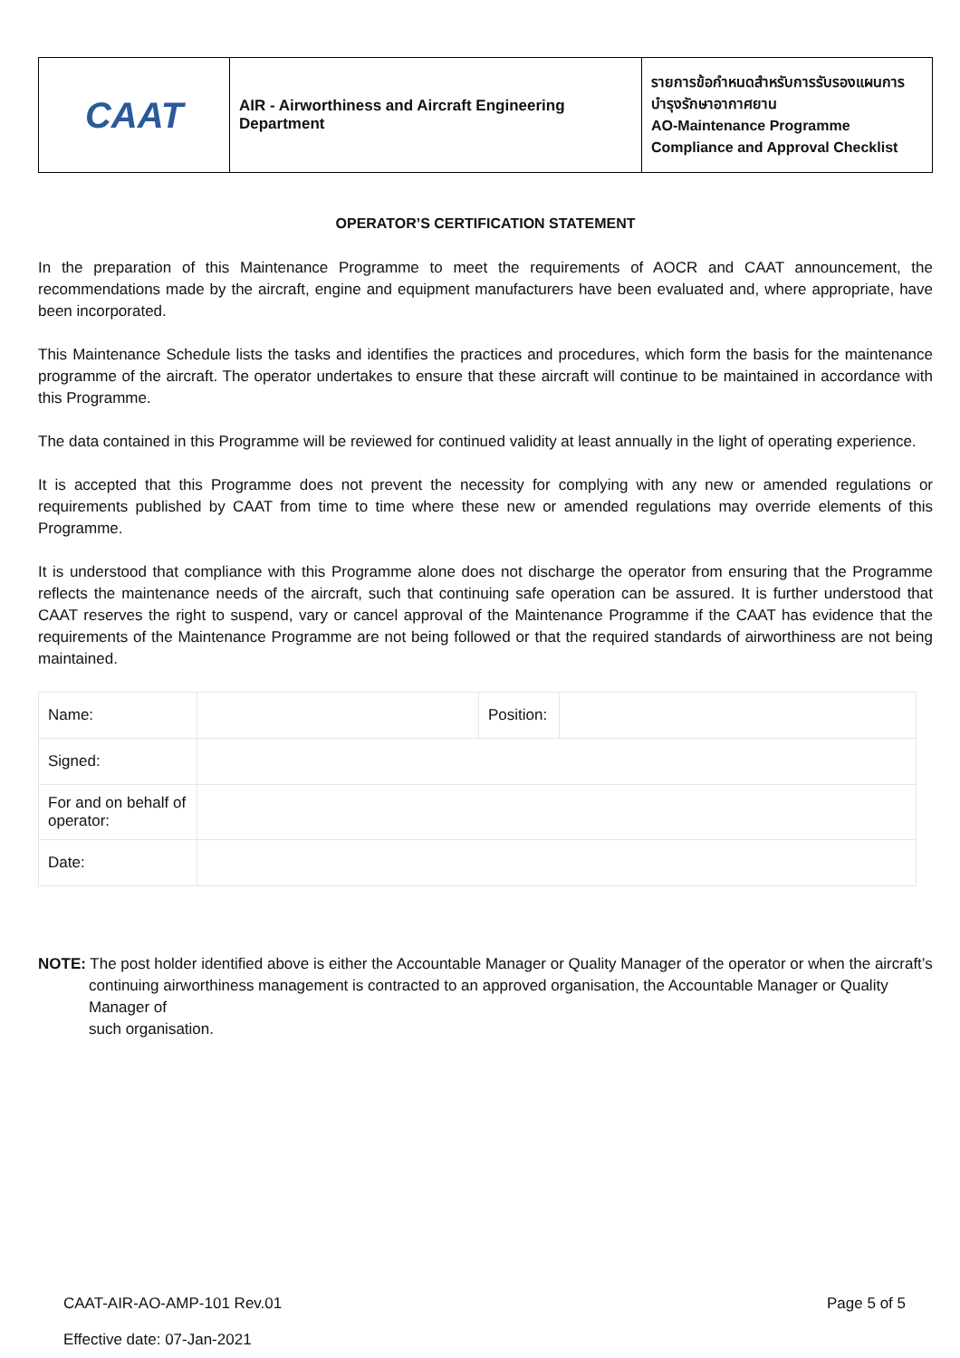| CAAT | AIR - Airworthiness and Aircraft Engineering Department | รายการข้อกำหนดสำหรับการรับรองแผนการบำรุงรักษาอากาศยาน AO-Maintenance Programme Compliance and Approval Checklist |
OPERATOR’S CERTIFICATION STATEMENT
In the preparation of this Maintenance Programme to meet the requirements of AOCR and CAAT announcement, the recommendations made by the aircraft, engine and equipment manufacturers have been evaluated and, where appropriate, have been incorporated.
This Maintenance Schedule lists the tasks and identifies the practices and procedures, which form the basis for the maintenance programme of the aircraft. The operator undertakes to ensure that these aircraft will continue to be maintained in accordance with this Programme.
The data contained in this Programme will be reviewed for continued validity at least annually in the light of operating experience.
It is accepted that this Programme does not prevent the necessity for complying with any new or amended regulations or requirements published by CAAT from time to time where these new or amended regulations may override elements of this Programme.
It is understood that compliance with this Programme alone does not discharge the operator from ensuring that the Programme reflects the maintenance needs of the aircraft, such that continuing safe operation can be assured. It is further understood that CAAT reserves the right to suspend, vary or cancel approval of the Maintenance Programme if the CAAT has evidence that the requirements of the Maintenance Programme are not being followed or that the required standards of airworthiness are not being maintained.
| Name: | | Position: | |
| Signed: | | | |
| For and on behalf of operator: | | | |
| Date: | | | |
NOTE: The post holder identified above is either the Accountable Manager or Quality Manager of the operator or when the aircraft’s continuing airworthiness management is contracted to an approved organisation, the Accountable Manager or Quality Manager of
such organisation.
CAAT-AIR-AO-AMP-101 Rev.01
Effective date: 07-Jan-2021
Page 5 of 5